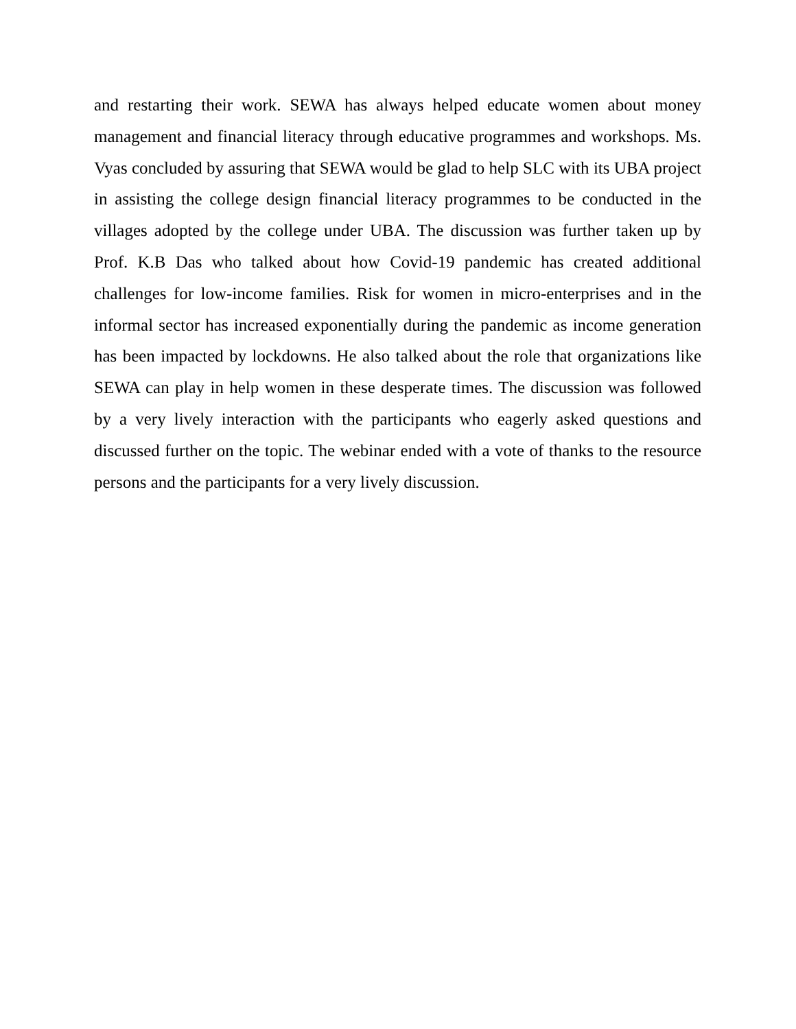and restarting their work. SEWA has always helped educate women about money management and financial literacy through educative programmes and workshops. Ms. Vyas concluded by assuring that SEWA would be glad to help SLC with its UBA project in assisting the college design financial literacy programmes to be conducted in the villages adopted by the college under UBA. The discussion was further taken up by Prof. K.B Das who talked about how Covid-19 pandemic has created additional challenges for low-income families. Risk for women in micro-enterprises and in the informal sector has increased exponentially during the pandemic as income generation has been impacted by lockdowns. He also talked about the role that organizations like SEWA can play in help women in these desperate times. The discussion was followed by a very lively interaction with the participants who eagerly asked questions and discussed further on the topic. The webinar ended with a vote of thanks to the resource persons and the participants for a very lively discussion.